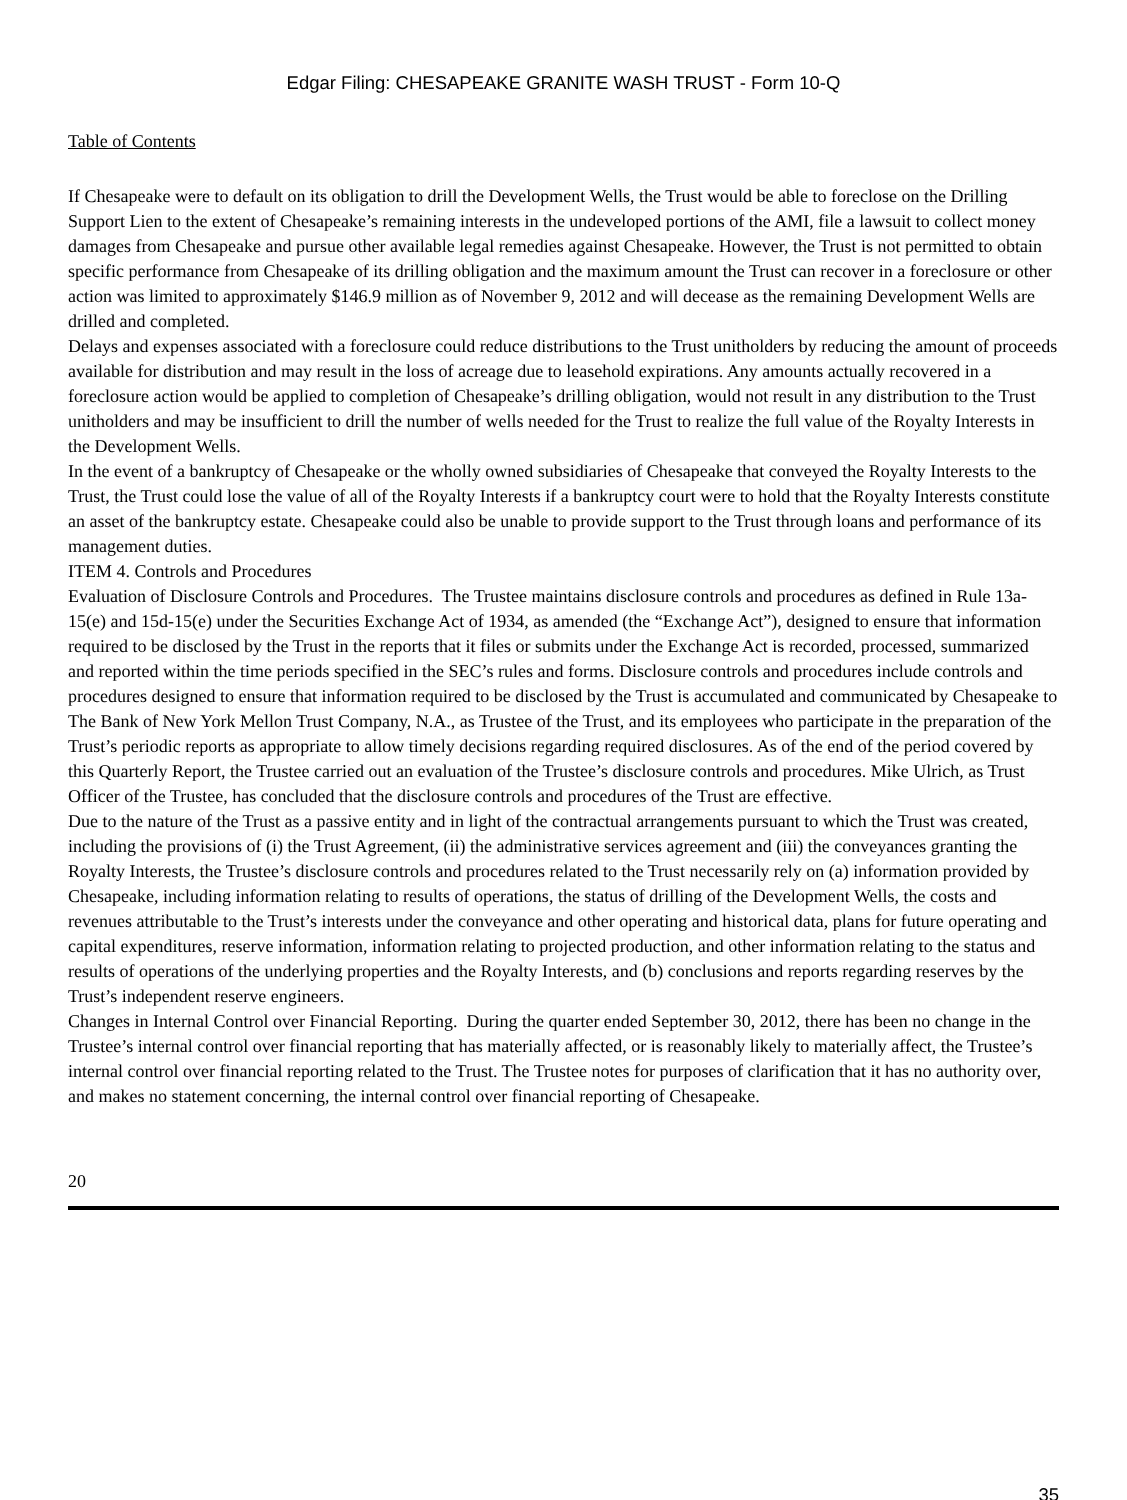Edgar Filing: CHESAPEAKE GRANITE WASH TRUST - Form 10-Q
Table of Contents
If Chesapeake were to default on its obligation to drill the Development Wells, the Trust would be able to foreclose on the Drilling Support Lien to the extent of Chesapeake’s remaining interests in the undeveloped portions of the AMI, file a lawsuit to collect money damages from Chesapeake and pursue other available legal remedies against Chesapeake. However, the Trust is not permitted to obtain specific performance from Chesapeake of its drilling obligation and the maximum amount the Trust can recover in a foreclosure or other action was limited to approximately $146.9 million as of November 9, 2012 and will decease as the remaining Development Wells are drilled and completed.
Delays and expenses associated with a foreclosure could reduce distributions to the Trust unitholders by reducing the amount of proceeds available for distribution and may result in the loss of acreage due to leasehold expirations. Any amounts actually recovered in a foreclosure action would be applied to completion of Chesapeake’s drilling obligation, would not result in any distribution to the Trust unitholders and may be insufficient to drill the number of wells needed for the Trust to realize the full value of the Royalty Interests in the Development Wells.
In the event of a bankruptcy of Chesapeake or the wholly owned subsidiaries of Chesapeake that conveyed the Royalty Interests to the Trust, the Trust could lose the value of all of the Royalty Interests if a bankruptcy court were to hold that the Royalty Interests constitute an asset of the bankruptcy estate. Chesapeake could also be unable to provide support to the Trust through loans and performance of its management duties.
ITEM 4. Controls and Procedures
Evaluation of Disclosure Controls and Procedures. The Trustee maintains disclosure controls and procedures as defined in Rule 13a-15(e) and 15d-15(e) under the Securities Exchange Act of 1934, as amended (the “Exchange Act”), designed to ensure that information required to be disclosed by the Trust in the reports that it files or submits under the Exchange Act is recorded, processed, summarized and reported within the time periods specified in the SEC’s rules and forms. Disclosure controls and procedures include controls and procedures designed to ensure that information required to be disclosed by the Trust is accumulated and communicated by Chesapeake to The Bank of New York Mellon Trust Company, N.A., as Trustee of the Trust, and its employees who participate in the preparation of the Trust’s periodic reports as appropriate to allow timely decisions regarding required disclosures. As of the end of the period covered by this Quarterly Report, the Trustee carried out an evaluation of the Trustee’s disclosure controls and procedures. Mike Ulrich, as Trust Officer of the Trustee, has concluded that the disclosure controls and procedures of the Trust are effective.
Due to the nature of the Trust as a passive entity and in light of the contractual arrangements pursuant to which the Trust was created, including the provisions of (i) the Trust Agreement, (ii) the administrative services agreement and (iii) the conveyances granting the Royalty Interests, the Trustee’s disclosure controls and procedures related to the Trust necessarily rely on (a) information provided by Chesapeake, including information relating to results of operations, the status of drilling of the Development Wells, the costs and revenues attributable to the Trust’s interests under the conveyance and other operating and historical data, plans for future operating and capital expenditures, reserve information, information relating to projected production, and other information relating to the status and results of operations of the underlying properties and the Royalty Interests, and (b) conclusions and reports regarding reserves by the Trust’s independent reserve engineers.
Changes in Internal Control over Financial Reporting. During the quarter ended September 30, 2012, there has been no change in the Trustee’s internal control over financial reporting that has materially affected, or is reasonably likely to materially affect, the Trustee’s internal control over financial reporting related to the Trust. The Trustee notes for purposes of clarification that it has no authority over, and makes no statement concerning, the internal control over financial reporting of Chesapeake.
20
35